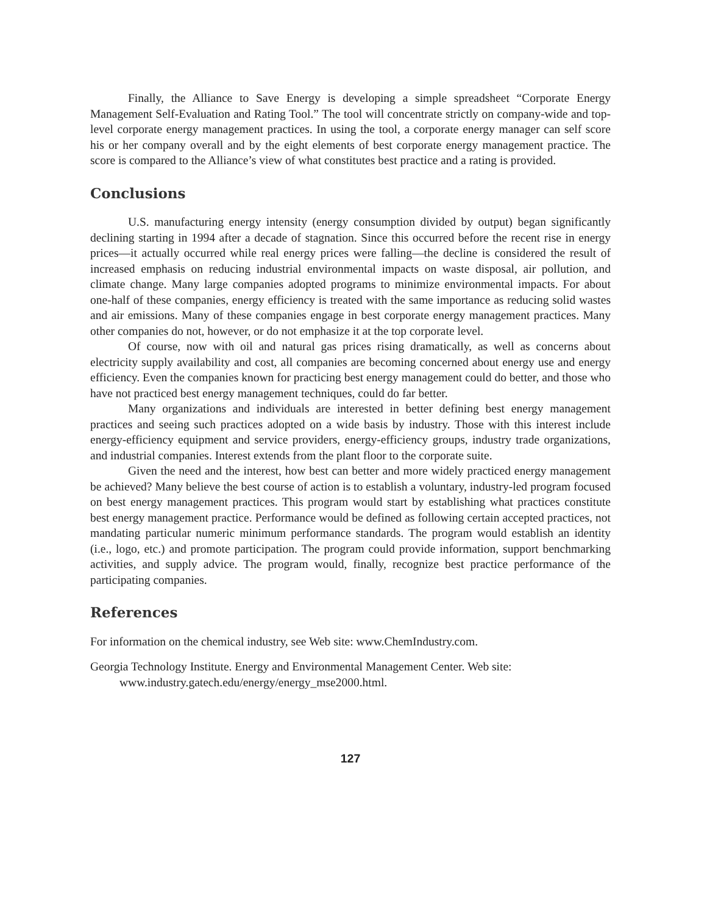Finally, the Alliance to Save Energy is developing a simple spreadsheet “Corporate Energy Management Self-Evaluation and Rating Tool.” The tool will concentrate strictly on company-wide and top-level corporate energy management practices. In using the tool, a corporate energy manager can self score his or her company overall and by the eight elements of best corporate energy management practice. The score is compared to the Alliance’s view of what constitutes best practice and a rating is provided.
Conclusions
U.S. manufacturing energy intensity (energy consumption divided by output) began significantly declining starting in 1994 after a decade of stagnation. Since this occurred before the recent rise in energy prices—it actually occurred while real energy prices were falling—the decline is considered the result of increased emphasis on reducing industrial environmental impacts on waste disposal, air pollution, and climate change. Many large companies adopted programs to minimize environmental impacts. For about one-half of these companies, energy efficiency is treated with the same importance as reducing solid wastes and air emissions. Many of these companies engage in best corporate energy management practices. Many other companies do not, however, or do not emphasize it at the top corporate level.
Of course, now with oil and natural gas prices rising dramatically, as well as concerns about electricity supply availability and cost, all companies are becoming concerned about energy use and energy efficiency. Even the companies known for practicing best energy management could do better, and those who have not practiced best energy management techniques, could do far better.
Many organizations and individuals are interested in better defining best energy management practices and seeing such practices adopted on a wide basis by industry. Those with this interest include energy-efficiency equipment and service providers, energy-efficiency groups, industry trade organizations, and industrial companies. Interest extends from the plant floor to the corporate suite.
Given the need and the interest, how best can better and more widely practiced energy management be achieved? Many believe the best course of action is to establish a voluntary, industry-led program focused on best energy management practices. This program would start by establishing what practices constitute best energy management practice. Performance would be defined as following certain accepted practices, not mandating particular numeric minimum performance standards. The program would establish an identity (i.e., logo, etc.) and promote participation. The program could provide information, support benchmarking activities, and supply advice. The program would, finally, recognize best practice performance of the participating companies.
References
For information on the chemical industry, see Web site: www.ChemIndustry.com.
Georgia Technology Institute. Energy and Environmental Management Center. Web site:
www.industry.gatech.edu/energy/energy_mse2000.html.
127